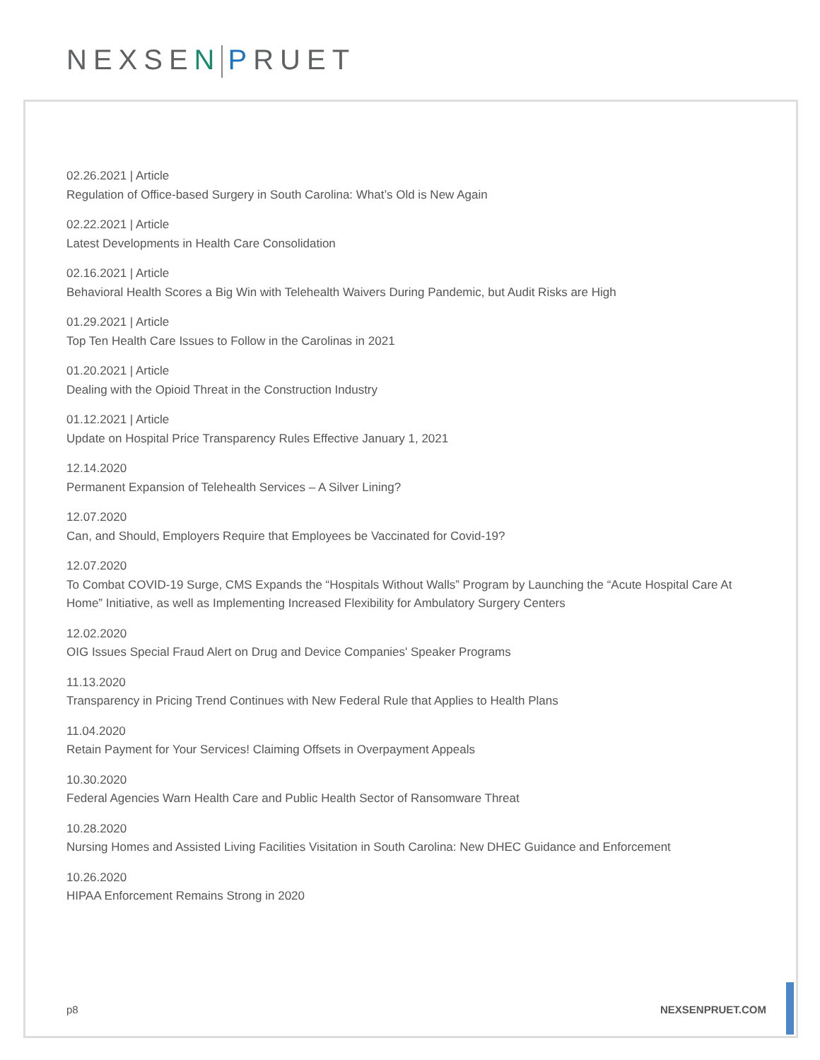NEXSEN PRUET
02.26.2021 | Article
Regulation of Office-based Surgery in South Carolina: What’s Old is New Again
02.22.2021 | Article
Latest Developments in Health Care Consolidation
02.16.2021 | Article
Behavioral Health Scores a Big Win with Telehealth Waivers During Pandemic, but Audit Risks are High
01.29.2021 | Article
Top Ten Health Care Issues to Follow in the Carolinas in 2021
01.20.2021 | Article
Dealing with the Opioid Threat in the Construction Industry
01.12.2021 | Article
Update on Hospital Price Transparency Rules Effective January 1, 2021
12.14.2020
Permanent Expansion of Telehealth Services – A Silver Lining?
12.07.2020
Can, and Should, Employers Require that Employees be Vaccinated for Covid-19?
12.07.2020
To Combat COVID-19 Surge, CMS Expands the “Hospitals Without Walls” Program by Launching the “Acute Hospital Care At Home” Initiative, as well as Implementing Increased Flexibility for Ambulatory Surgery Centers
12.02.2020
OIG Issues Special Fraud Alert on Drug and Device Companies' Speaker Programs
11.13.2020
Transparency in Pricing Trend Continues with New Federal Rule that Applies to Health Plans
11.04.2020
Retain Payment for Your Services! Claiming Offsets in Overpayment Appeals
10.30.2020
Federal Agencies Warn Health Care and Public Health Sector of Ransomware Threat
10.28.2020
Nursing Homes and Assisted Living Facilities Visitation in South Carolina: New DHEC Guidance and Enforcement
10.26.2020
HIPAA Enforcement Remains Strong in 2020
p8 NEXSENPRUET.COM